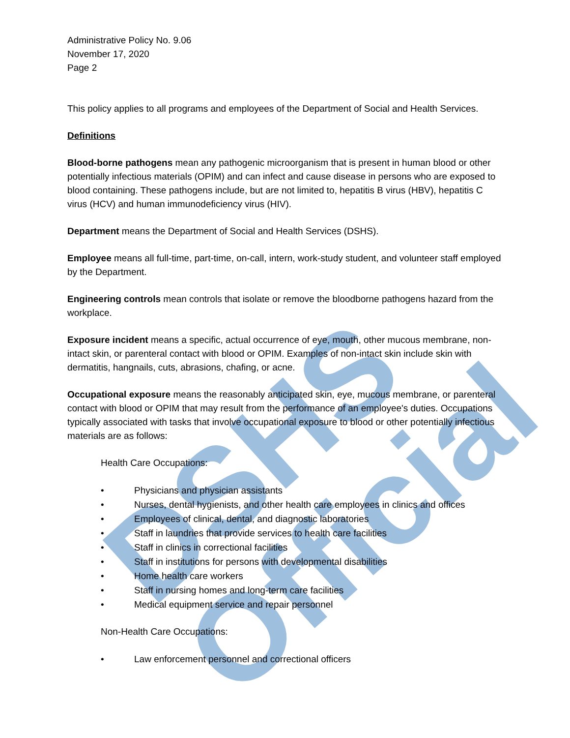DSHS Official
Administrative Policy No. 9.06
November 17, 2020
Page 2
This policy applies to all programs and employees of the Department of Social and Health Services.
Definitions
Blood-borne pathogens mean any pathogenic microorganism that is present in human blood or other potentially infectious materials (OPIM) and can infect and cause disease in persons who are exposed to blood containing. These pathogens include, but are not limited to, hepatitis B virus (HBV), hepatitis C virus (HCV) and human immunodeficiency virus (HIV).
Department means the Department of Social and Health Services (DSHS).
Employee means all full-time, part-time, on-call, intern, work-study student, and volunteer staff employed by the Department.
Engineering controls mean controls that isolate or remove the bloodborne pathogens hazard from the workplace.
Exposure incident means a specific, actual occurrence of eye, mouth, other mucous membrane, non-intact skin, or parenteral contact with blood or OPIM. Examples of non-intact skin include skin with dermatitis, hangnails, cuts, abrasions, chafing, or acne.
Occupational exposure means the reasonably anticipated skin, eye, mucous membrane, or parenteral contact with blood or OPIM that may result from the performance of an employee's duties. Occupations typically associated with tasks that involve occupational exposure to blood or other potentially infectious materials are as follows:
Health Care Occupations:
• Physicians and physician assistants
• Nurses, dental hygienists, and other health care employees in clinics and offices
• Employees of clinical, dental, and diagnostic laboratories
• Staff in laundries that provide services to health care facilities
• Staff in clinics in correctional facilities
• Staff in institutions for persons with developmental disabilities
• Home health care workers
• Staff in nursing homes and long-term care facilities
• Medical equipment service and repair personnel
Non-Health Care Occupations:
• Law enforcement personnel and correctional officers